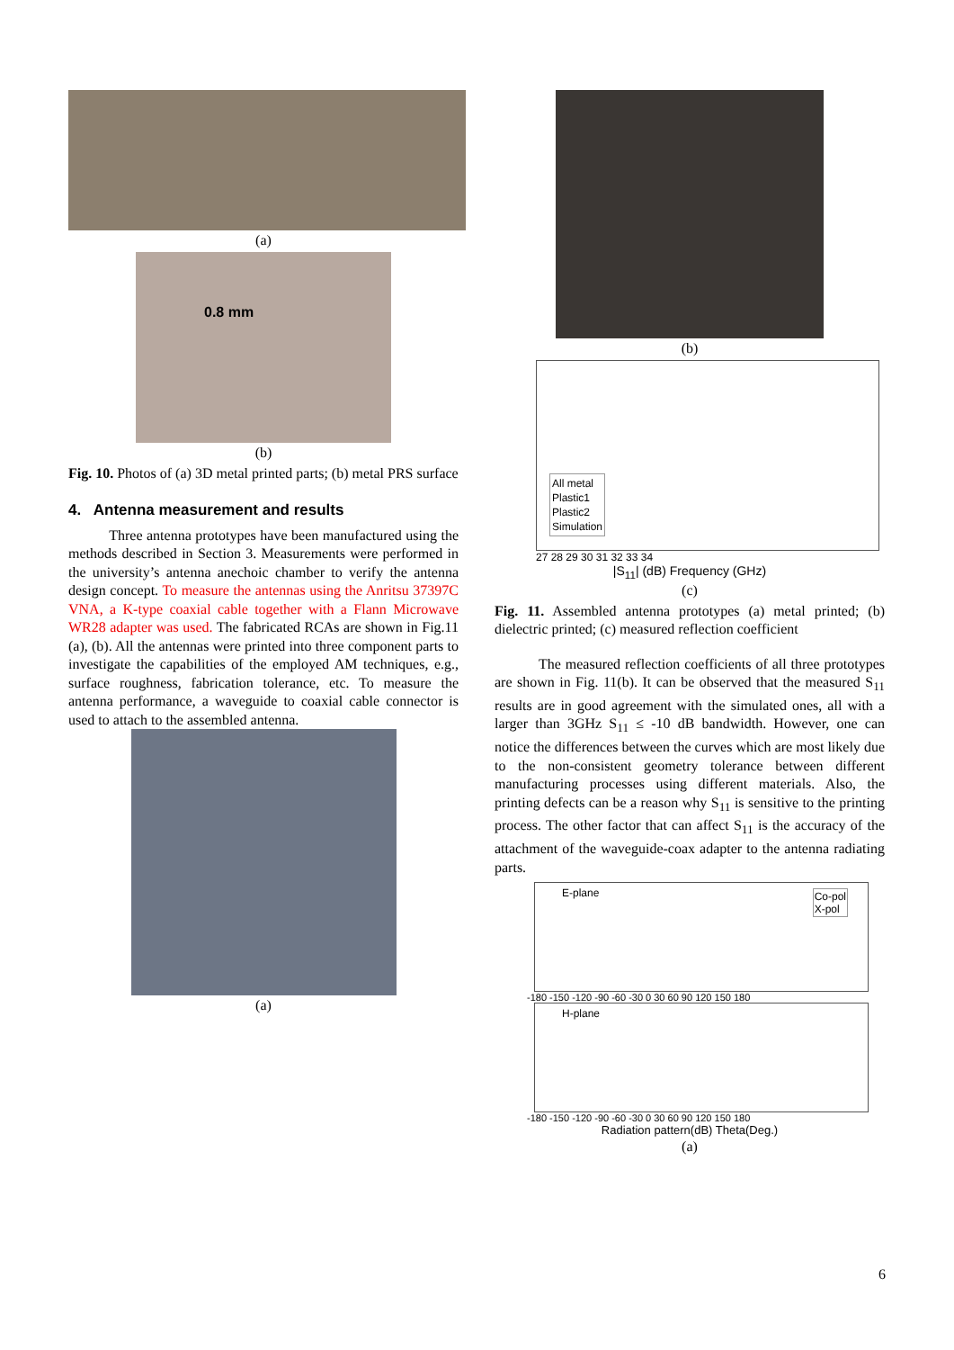(a)
0.8 mm
(b)
Fig. 10. Photos of (a) 3D metal printed parts; (b) metal PRS surface
4. Antenna measurement and results
Three antenna prototypes have been manufactured using the methods described in Section 3. Measurements were performed in the university’s antenna anechoic chamber to verify the antenna design concept. To measure the antennas using the Anritsu 37397C VNA, a K-type coaxial cable together with a Flann Microwave WR28 adapter was used. The fabricated RCAs are shown in Fig.11 (a), (b). All the antennas were printed into three component parts to investigate the capabilities of the employed AM techniques, e.g., surface roughness, fabrication tolerance, etc. To measure the antenna performance, a waveguide to coaxial cable connector is used to attach to the assembled antenna.
(a)
(b)
All metal
Plastic1
Plastic2
Simulation
27 28 29 30 31 32 33 34
|S<sub>11</sub>| (dB) Frequency (GHz)
(c)
Fig. 11. Assembled antenna prototypes (a) metal printed; (b) dielectric printed; (c) measured reflection coefficient
The measured reflection coefficients of all three prototypes are shown in Fig. 11(b). It can be observed that the measured S<sub>11</sub> results are in good agreement with the simulated ones, all with a larger than 3GHz S<sub>11</sub> ≤ -10 dB bandwidth. However, one can notice the differences between the curves which are most likely due to the non-consistent geometry tolerance between different manufacturing processes using different materials. Also, the printing defects can be a reason why S<sub>11</sub> is sensitive to the printing process. The other factor that can affect S<sub>11</sub> is the accuracy of the attachment of the waveguide-coax adapter to the antenna radiating parts.
E-plane
Co-pol
X-pol
-180 -150 -120 -90 -60 -30 0 30 60 90 120 150 180
H-plane
-180 -150 -120 -90 -60 -30 0 30 60 90 120 150 180
Radiation pattern(dB) Theta(Deg.)
(a)
6